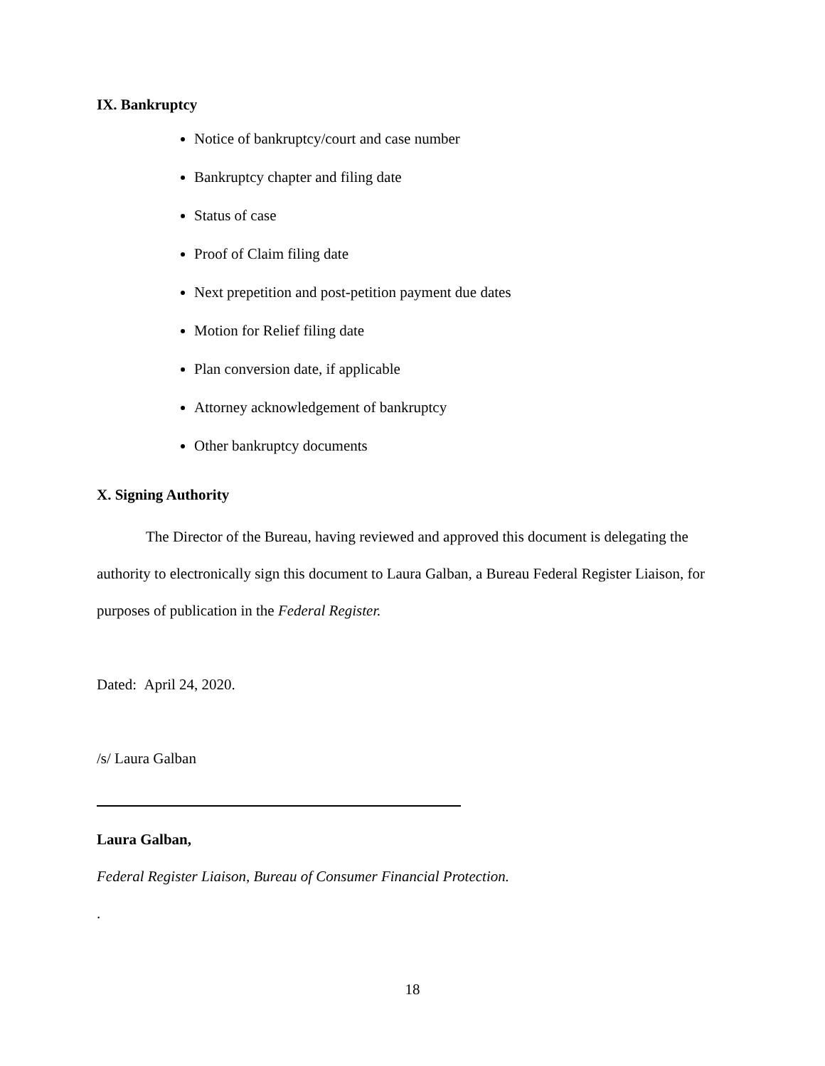IX. Bankruptcy
Notice of bankruptcy/court and case number
Bankruptcy chapter and filing date
Status of case
Proof of Claim filing date
Next prepetition and post-petition payment due dates
Motion for Relief filing date
Plan conversion date, if applicable
Attorney acknowledgement of bankruptcy
Other bankruptcy documents
X. Signing Authority
The Director of the Bureau, having reviewed and approved this document is delegating the authority to electronically sign this document to Laura Galban, a Bureau Federal Register Liaison, for purposes of publication in the Federal Register.
Dated: April 24, 2020.
/s/ Laura Galban
Laura Galban,
Federal Register Liaison, Bureau of Consumer Financial Protection.
.
18